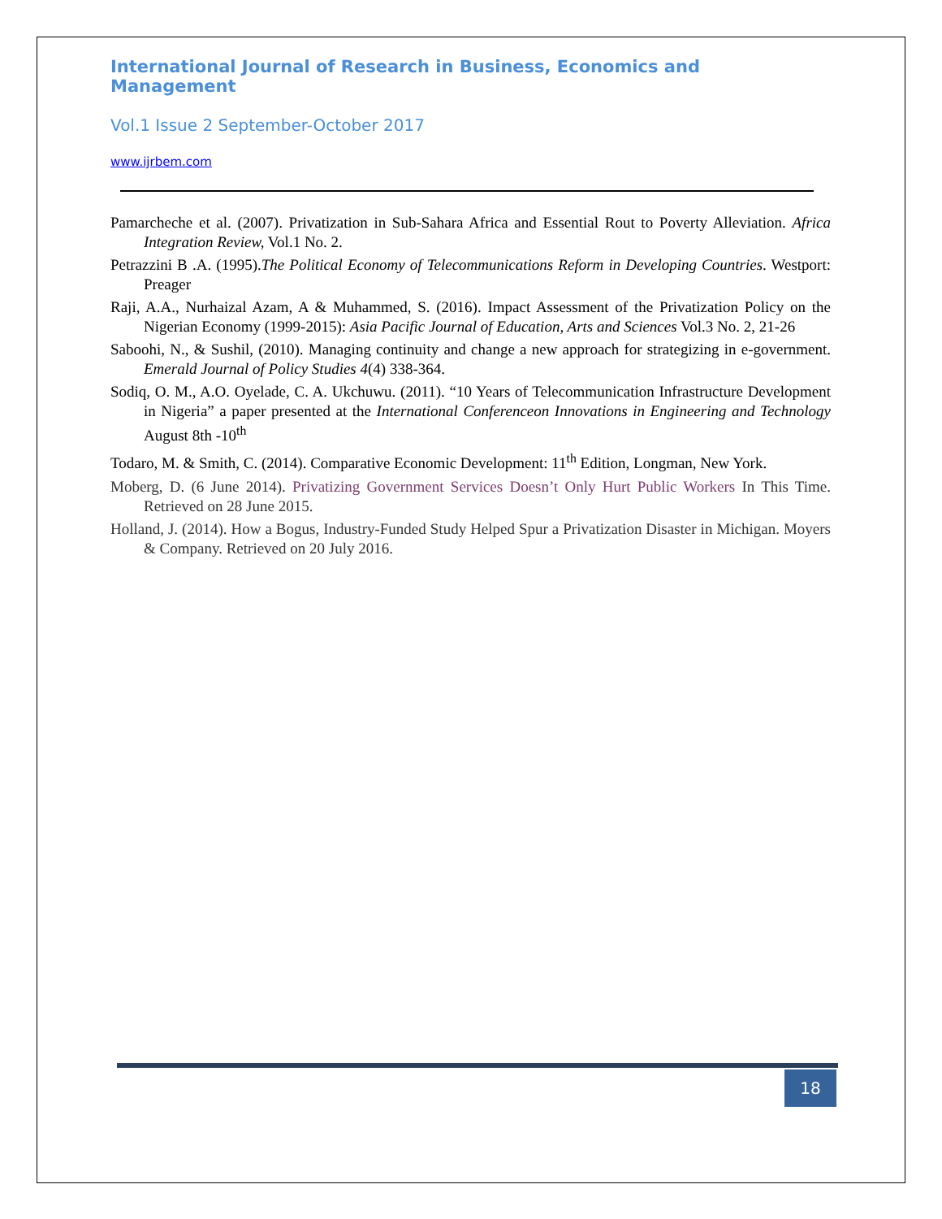International Journal of Research in Business, Economics and Management
Vol.1 Issue 2 September-October 2017
www.ijrbem.com
Pamarcheche et al. (2007). Privatization in Sub-Sahara Africa and Essential Rout to Poverty Alleviation. Africa Integration Review, Vol.1 No. 2.
Petrazzini B .A. (1995).The Political Economy of Telecommunications Reform in Developing Countries. Westport: Preager
Raji, A.A., Nurhaizal Azam, A & Muhammed, S. (2016). Impact Assessment of the Privatization Policy on the Nigerian Economy (1999-2015): Asia Pacific Journal of Education, Arts and Sciences Vol.3 No. 2, 21-26
Saboohi, N., & Sushil, (2010). Managing continuity and change a new approach for strategizing in e-government. Emerald Journal of Policy Studies 4(4) 338-364.
Sodiq, O. M., A.O. Oyelade, C. A. Ukchuwu. (2011). “10 Years of Telecommunication Infrastructure Development in Nigeria” a paper presented at the International Conferenceon Innovations in Engineering and Technology August 8th -10<sup>th</sup>
Todaro, M. & Smith, C. (2014). Comparative Economic Development: 11<sup>th</sup> Edition, Longman, New York.
Moberg, D. (6 June 2014). Privatizing Government Services Doesn’t Only Hurt Public Workers In This Time. Retrieved on 28 June 2015.
Holland, J. (2014). How a Bogus, Industry-Funded Study Helped Spur a Privatization Disaster in Michigan. Moyers & Company. Retrieved on 20 July 2016.
18